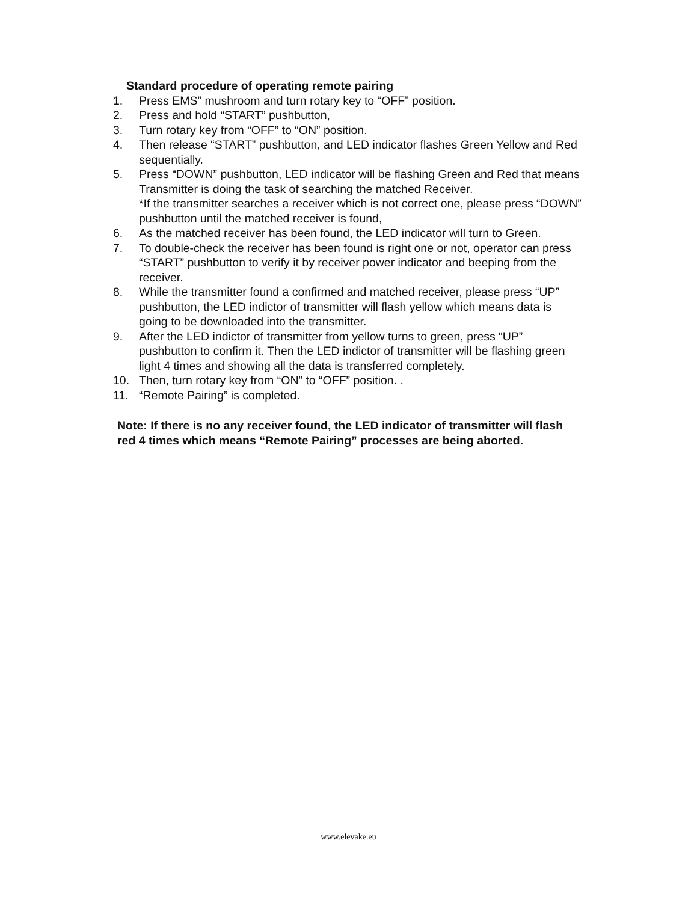Standard procedure of operating remote pairing
1. Press EMS” mushroom and turn rotary key to “OFF” position.
2. Press and hold “START” pushbutton,
3. Turn rotary key from “OFF” to “ON” position.
4. Then release “START” pushbutton, and LED indicator flashes Green Yellow and Red sequentially.
5. Press “DOWN” pushbutton, LED indicator will be flashing Green and Red that means Transmitter is doing the task of searching the matched Receiver.
*If the transmitter searches a receiver which is not correct one, please press “DOWN” pushbutton until the matched receiver is found,
6. As the matched receiver has been found, the LED indicator will turn to Green.
7. To double-check the receiver has been found is right one or not, operator can press “START” pushbutton to verify it by receiver power indicator and beeping from the receiver.
8. While the transmitter found a confirmed and matched receiver, please press “UP” pushbutton, the LED indictor of transmitter will flash yellow which means data is going to be downloaded into the transmitter.
9. After the LED indictor of transmitter from yellow turns to green, press “UP” pushbutton to confirm it. Then the LED indictor of transmitter will be flashing green light 4 times and showing all the data is transferred completely.
10. Then, turn rotary key from “ON” to “OFF” position. .
11. “Remote Pairing” is completed.
Note: If there is no any receiver found, the LED indicator of transmitter will flash red 4 times which means “Remote Pairing” processes are being aborted.
www.elevake.eu